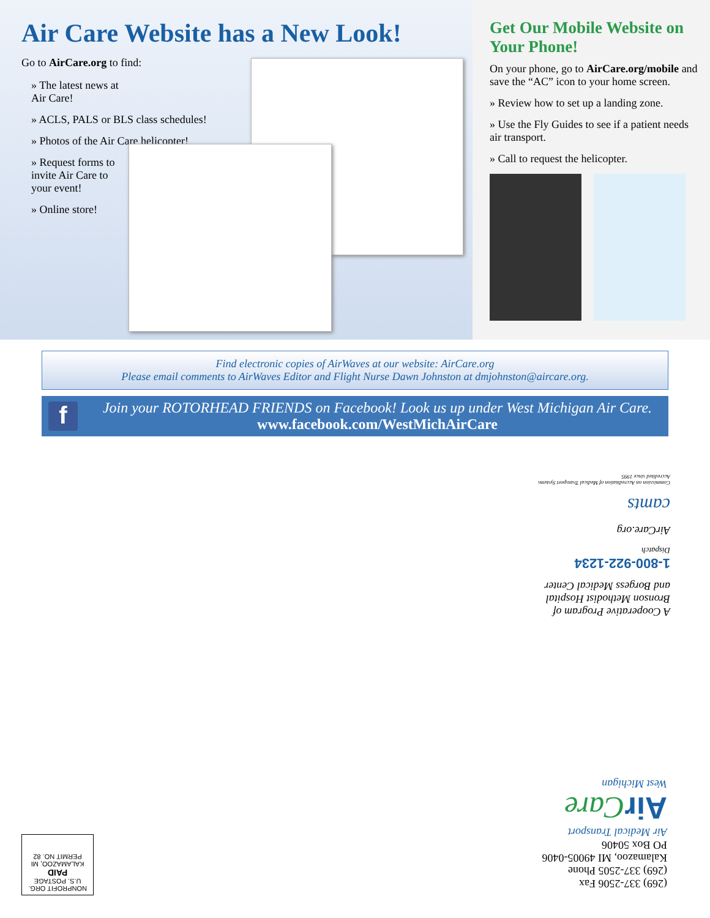Air Care Website has a New Look!
Go to AirCare.org to find:
» The latest news at Air Care!
» ACLS, PALS or BLS class schedules!
» Photos of the Air Care helicopter!
» Request forms to invite Air Care to your event!
» Online store!
Get Our Mobile Website on Your Phone!
On your phone, go to AirCare.org/mobile and save the “AC” icon to your home screen.
» Review how to set up a landing zone.
» Use the Fly Guides to see if a patient needs air transport.
» Call to request the helicopter.
Find electronic copies of AirWaves at our website: AirCare.org
Please email comments to AirWaves Editor and Flight Nurse Dawn Johnston at dmjohnston@aircare.org.
f
Join your ROTORHEAD FRIENDS on Facebook! Look us up under West Michigan Air Care.
www.facebook.com/WestMichAirCare
A Cooperative Program of Bronson Methodist Hospital and Borgess Medical Center
1-800-922-1234
Dispatch
AirCare.org
camts
Commission on Accreditation of Medical Transport Systems Accredited since 1995
(269) 337-2506 Fax
(269) 337-2505 Phone
Kalamazoo, MI 49005-0406
PO Box 50406
Air Medical Transport
AirCare
West Michigan
NONPROFIT ORG.
U.S. POSTAGE
PAID
KALAMAZOO, MI
PERMIT NO. 82